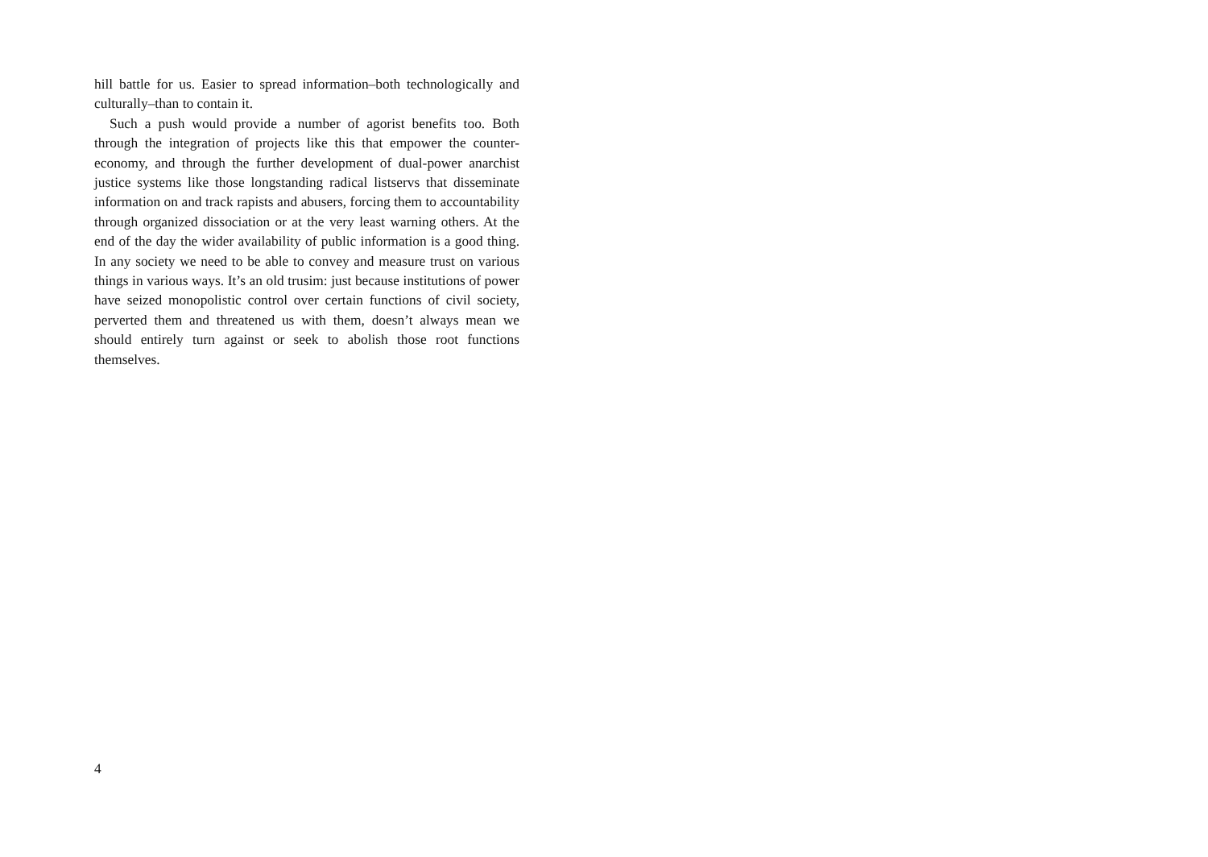hill battle for us. Easier to spread information–both technologically and culturally–than to contain it.
Such a push would provide a number of agorist benefits too. Both through the integration of projects like this that empower the counter-economy, and through the further development of dual-power anarchist justice systems like those longstanding radical listservs that disseminate information on and track rapists and abusers, forcing them to accountability through organized dissociation or at the very least warning others. At the end of the day the wider availability of public information is a good thing. In any society we need to be able to convey and measure trust on various things in various ways. It’s an old trusim: just because institutions of power have seized monopolistic control over certain functions of civil society, perverted them and threatened us with them, doesn’t always mean we should entirely turn against or seek to abolish those root functions themselves.
4